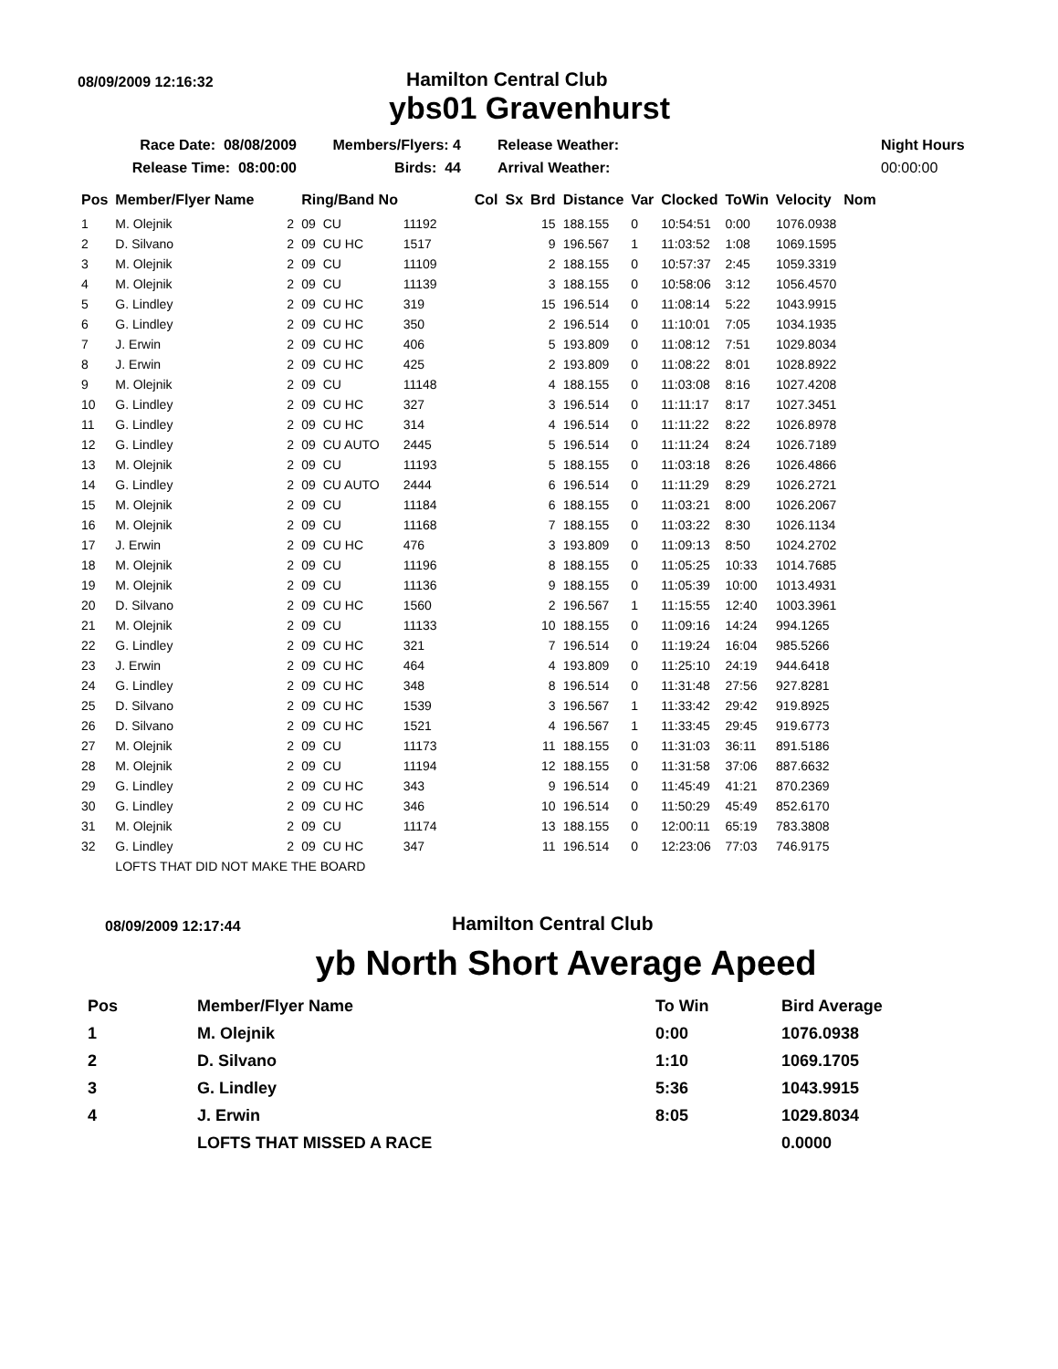08/09/2009 12:16:32
Hamilton Central Club
ybs01 Gravenhurst
Race Date: 08/08/2009
Release Time: 08:00:00
Members/Flyers: 4
Birds: 44
Release Weather:
Arrival Weather:
Night Hours
00:00:00
| Pos | Member/Flyer Name | | Ring/Band No | | | Col | Sx | Brd | Distance | Var | Clocked | ToWin | Velocity | Nom |
| --- | --- | --- | --- | --- | --- | --- | --- | --- | --- | --- | --- | --- | --- | --- |
| 1 | M. Olejnik | 2 | 09 | CU | 11192 | | | 15 | 188.155 | 0 | 10:54:51 | 0:00 | 1076.0938 | |
| 2 | D. Silvano | 2 | 09 | CU HC | 1517 | | | 9 | 196.567 | 1 | 11:03:52 | 1:08 | 1069.1595 | |
| 3 | M. Olejnik | 2 | 09 | CU | 11109 | | | 2 | 188.155 | 0 | 10:57:37 | 2:45 | 1059.3319 | |
| 4 | M. Olejnik | 2 | 09 | CU | 11139 | | | 3 | 188.155 | 0 | 10:58:06 | 3:12 | 1056.4570 | |
| 5 | G. Lindley | 2 | 09 | CU HC | 319 | | | 15 | 196.514 | 0 | 11:08:14 | 5:22 | 1043.9915 | |
| 6 | G. Lindley | 2 | 09 | CU HC | 350 | | | 2 | 196.514 | 0 | 11:10:01 | 7:05 | 1034.1935 | |
| 7 | J. Erwin | 2 | 09 | CU HC | 406 | | | 5 | 193.809 | 0 | 11:08:12 | 7:51 | 1029.8034 | |
| 8 | J. Erwin | 2 | 09 | CU HC | 425 | | | 2 | 193.809 | 0 | 11:08:22 | 8:01 | 1028.8922 | |
| 9 | M. Olejnik | 2 | 09 | CU | 11148 | | | 4 | 188.155 | 0 | 11:03:08 | 8:16 | 1027.4208 | |
| 10 | G. Lindley | 2 | 09 | CU HC | 327 | | | 3 | 196.514 | 0 | 11:11:17 | 8:17 | 1027.3451 | |
| 11 | G. Lindley | 2 | 09 | CU HC | 314 | | | 4 | 196.514 | 0 | 11:11:22 | 8:22 | 1026.8978 | |
| 12 | G. Lindley | 2 | 09 | CU AUTO | 2445 | | | 5 | 196.514 | 0 | 11:11:24 | 8:24 | 1026.7189 | |
| 13 | M. Olejnik | 2 | 09 | CU | 11193 | | | 5 | 188.155 | 0 | 11:03:18 | 8:26 | 1026.4866 | |
| 14 | G. Lindley | 2 | 09 | CU AUTO | 2444 | | | 6 | 196.514 | 0 | 11:11:29 | 8:29 | 1026.2721 | |
| 15 | M. Olejnik | 2 | 09 | CU | 11184 | | | 6 | 188.155 | 0 | 11:03:21 | 8:00 | 1026.2067 | |
| 16 | M. Olejnik | 2 | 09 | CU | 11168 | | | 7 | 188.155 | 0 | 11:03:22 | 8:30 | 1026.1134 | |
| 17 | J. Erwin | 2 | 09 | CU HC | 476 | | | 3 | 193.809 | 0 | 11:09:13 | 8:50 | 1024.2702 | |
| 18 | M. Olejnik | 2 | 09 | CU | 11196 | | | 8 | 188.155 | 0 | 11:05:25 | 10:33 | 1014.7685 | |
| 19 | M. Olejnik | 2 | 09 | CU | 11136 | | | 9 | 188.155 | 0 | 11:05:39 | 10:00 | 1013.4931 | |
| 20 | D. Silvano | 2 | 09 | CU HC | 1560 | | | 2 | 196.567 | 1 | 11:15:55 | 12:40 | 1003.3961 | |
| 21 | M. Olejnik | 2 | 09 | CU | 11133 | | | 10 | 188.155 | 0 | 11:09:16 | 14:24 | 994.1265 | |
| 22 | G. Lindley | 2 | 09 | CU HC | 321 | | | 7 | 196.514 | 0 | 11:19:24 | 16:04 | 985.5266 | |
| 23 | J. Erwin | 2 | 09 | CU HC | 464 | | | 4 | 193.809 | 0 | 11:25:10 | 24:19 | 944.6418 | |
| 24 | G. Lindley | 2 | 09 | CU HC | 348 | | | 8 | 196.514 | 0 | 11:31:48 | 27:56 | 927.8281 | |
| 25 | D. Silvano | 2 | 09 | CU HC | 1539 | | | 3 | 196.567 | 1 | 11:33:42 | 29:42 | 919.8925 | |
| 26 | D. Silvano | 2 | 09 | CU HC | 1521 | | | 4 | 196.567 | 1 | 11:33:45 | 29:45 | 919.6773 | |
| 27 | M. Olejnik | 2 | 09 | CU | 11173 | | | 11 | 188.155 | 0 | 11:31:03 | 36:11 | 891.5186 | |
| 28 | M. Olejnik | 2 | 09 | CU | 11194 | | | 12 | 188.155 | 0 | 11:31:58 | 37:06 | 887.6632 | |
| 29 | G. Lindley | 2 | 09 | CU HC | 343 | | | 9 | 196.514 | 0 | 11:45:49 | 41:21 | 870.2369 | |
| 30 | G. Lindley | 2 | 09 | CU HC | 346 | | | 10 | 196.514 | 0 | 11:50:29 | 45:49 | 852.6170 | |
| 31 | M. Olejnik | 2 | 09 | CU | 11174 | | | 13 | 188.155 | 0 | 12:00:11 | 65:19 | 783.3808 | |
| 32 | G. Lindley | 2 | 09 | CU HC | 347 | | | 11 | 196.514 | 0 | 12:23:06 | 77:03 | 746.9175 | |
| | LOFTS THAT DID NOT MAKE THE BOARD | | | | | | | | | | | | | |
08/09/2009 12:17:44
Hamilton Central Club
yb North Short Average Apeed
| Pos | Member/Flyer Name | To Win | Bird Average |
| --- | --- | --- | --- |
| 1 | M. Olejnik | 0:00 | 1076.0938 |
| 2 | D. Silvano | 1:10 | 1069.1705 |
| 3 | G. Lindley | 5:36 | 1043.9915 |
| 4 | J. Erwin | 8:05 | 1029.8034 |
| | LOFTS THAT MISSED A RACE | | 0.0000 |